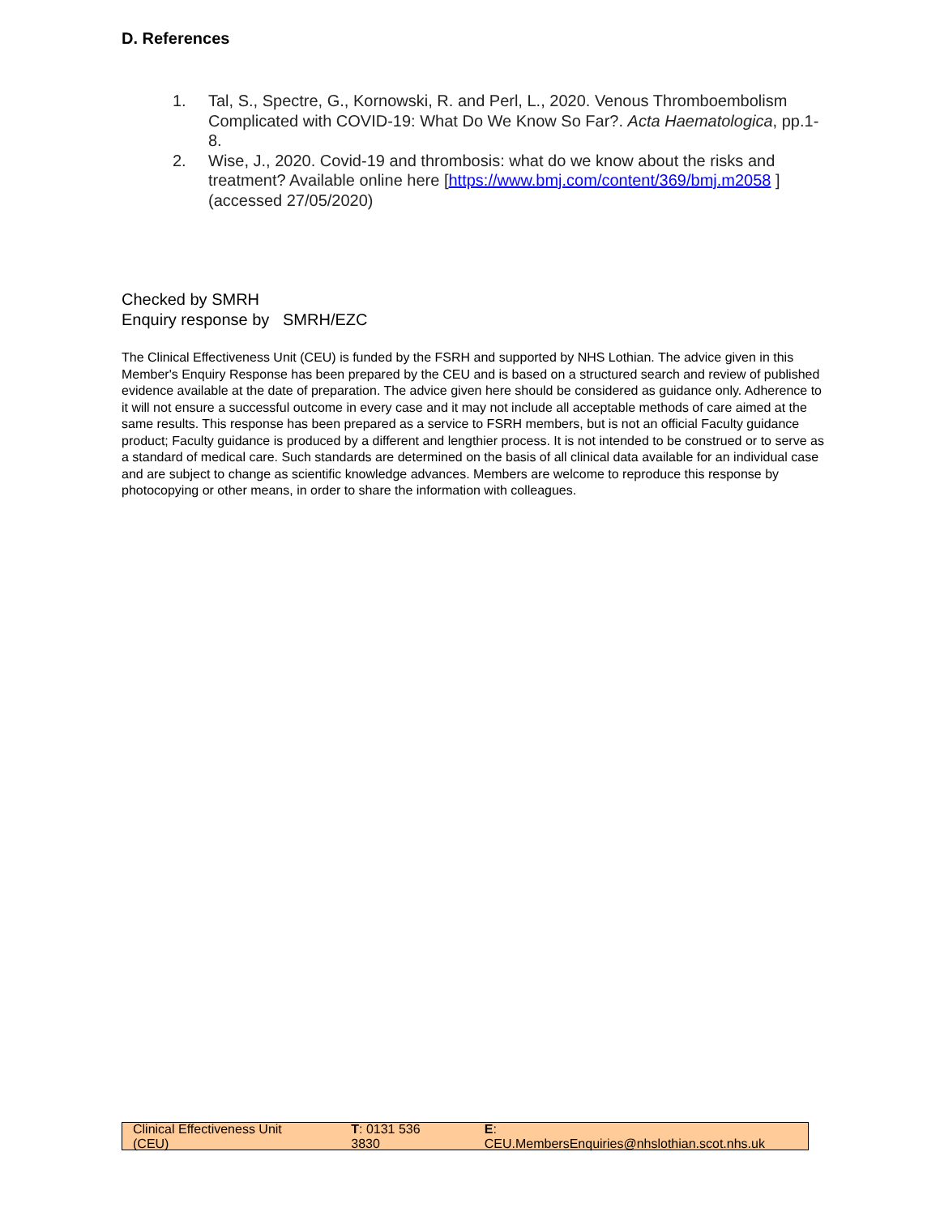D. References
1. Tal, S., Spectre, G., Kornowski, R. and Perl, L., 2020. Venous Thromboembolism Complicated with COVID-19: What Do We Know So Far?. Acta Haematologica, pp.1-8.
2. Wise, J., 2020. Covid-19 and thrombosis: what do we know about the risks and treatment? Available online here [https://www.bmj.com/content/369/bmj.m2058 ] (accessed 27/05/2020)
Checked by SMRH
Enquiry response by SMRH/EZC
The Clinical Effectiveness Unit (CEU) is funded by the FSRH and supported by NHS Lothian. The advice given in this Member's Enquiry Response has been prepared by the CEU and is based on a structured search and review of published evidence available at the date of preparation. The advice given here should be considered as guidance only. Adherence to it will not ensure a successful outcome in every case and it may not include all acceptable methods of care aimed at the same results. This response has been prepared as a service to FSRH members, but is not an official Faculty guidance product; Faculty guidance is produced by a different and lengthier process. It is not intended to be construed or to serve as a standard of medical care. Such standards are determined on the basis of all clinical data available for an individual case and are subject to change as scientific knowledge advances. Members are welcome to reproduce this response by photocopying or other means, in order to share the information with colleagues.
Clinical Effectiveness Unit (CEU) T: 0131 536 3830 E: CEU.MembersEnquiries@nhslothian.scot.nhs.uk